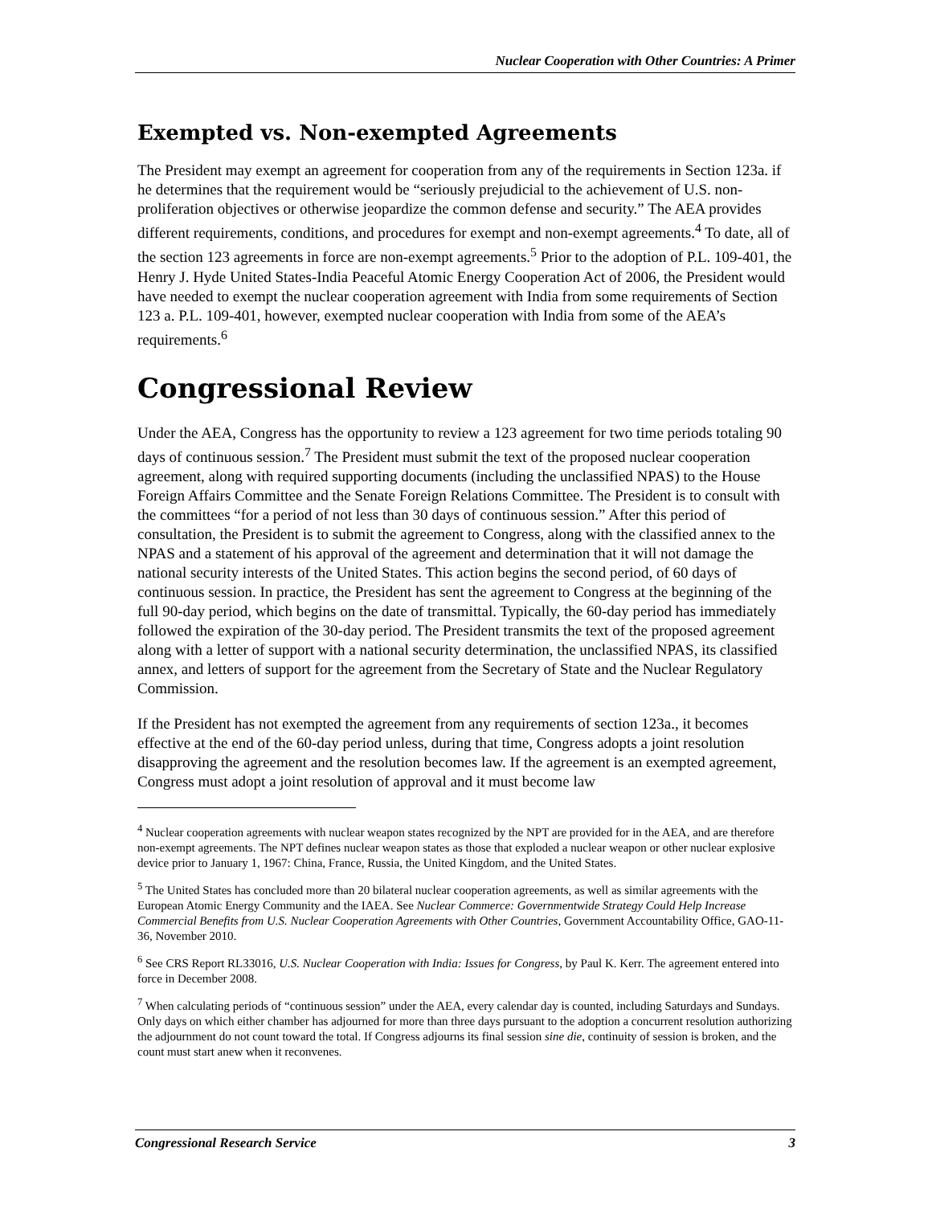Nuclear Cooperation with Other Countries: A Primer
Exempted vs. Non-exempted Agreements
The President may exempt an agreement for cooperation from any of the requirements in Section 123a. if he determines that the requirement would be “seriously prejudicial to the achievement of U.S. non-proliferation objectives or otherwise jeopardize the common defense and security.” The AEA provides different requirements, conditions, and procedures for exempt and non-exempt agreements.<sup>4</sup> To date, all of the section 123 agreements in force are non-exempt agreements.<sup>5</sup> Prior to the adoption of P.L. 109-401, the Henry J. Hyde United States-India Peaceful Atomic Energy Cooperation Act of 2006, the President would have needed to exempt the nuclear cooperation agreement with India from some requirements of Section 123 a. P.L. 109-401, however, exempted nuclear cooperation with India from some of the AEA’s requirements.<sup>6</sup>
Congressional Review
Under the AEA, Congress has the opportunity to review a 123 agreement for two time periods totaling 90 days of continuous session.<sup>7</sup> The President must submit the text of the proposed nuclear cooperation agreement, along with required supporting documents (including the unclassified NPAS) to the House Foreign Affairs Committee and the Senate Foreign Relations Committee. The President is to consult with the committees “for a period of not less than 30 days of continuous session.” After this period of consultation, the President is to submit the agreement to Congress, along with the classified annex to the NPAS and a statement of his approval of the agreement and determination that it will not damage the national security interests of the United States. This action begins the second period, of 60 days of continuous session. In practice, the President has sent the agreement to Congress at the beginning of the full 90-day period, which begins on the date of transmittal. Typically, the 60-day period has immediately followed the expiration of the 30-day period. The President transmits the text of the proposed agreement along with a letter of support with a national security determination, the unclassified NPAS, its classified annex, and letters of support for the agreement from the Secretary of State and the Nuclear Regulatory Commission.
If the President has not exempted the agreement from any requirements of section 123a., it becomes effective at the end of the 60-day period unless, during that time, Congress adopts a joint resolution disapproving the agreement and the resolution becomes law. If the agreement is an exempted agreement, Congress must adopt a joint resolution of approval and it must become law
<sup>4</sup> Nuclear cooperation agreements with nuclear weapon states recognized by the NPT are provided for in the AEA, and are therefore non-exempt agreements. The NPT defines nuclear weapon states as those that exploded a nuclear weapon or other nuclear explosive device prior to January 1, 1967: China, France, Russia, the United Kingdom, and the United States.
<sup>5</sup> The United States has concluded more than 20 bilateral nuclear cooperation agreements, as well as similar agreements with the European Atomic Energy Community and the IAEA. See Nuclear Commerce: Governmentwide Strategy Could Help Increase Commercial Benefits from U.S. Nuclear Cooperation Agreements with Other Countries, Government Accountability Office, GAO-11-36, November 2010.
<sup>6</sup> See CRS Report RL33016, U.S. Nuclear Cooperation with India: Issues for Congress, by Paul K. Kerr. The agreement entered into force in December 2008.
<sup>7</sup> When calculating periods of “continuous session” under the AEA, every calendar day is counted, including Saturdays and Sundays. Only days on which either chamber has adjourned for more than three days pursuant to the adoption a concurrent resolution authorizing the adjournment do not count toward the total. If Congress adjourns its final session sine die, continuity of session is broken, and the count must start anew when it reconvenes.
Congressional Research Service 3